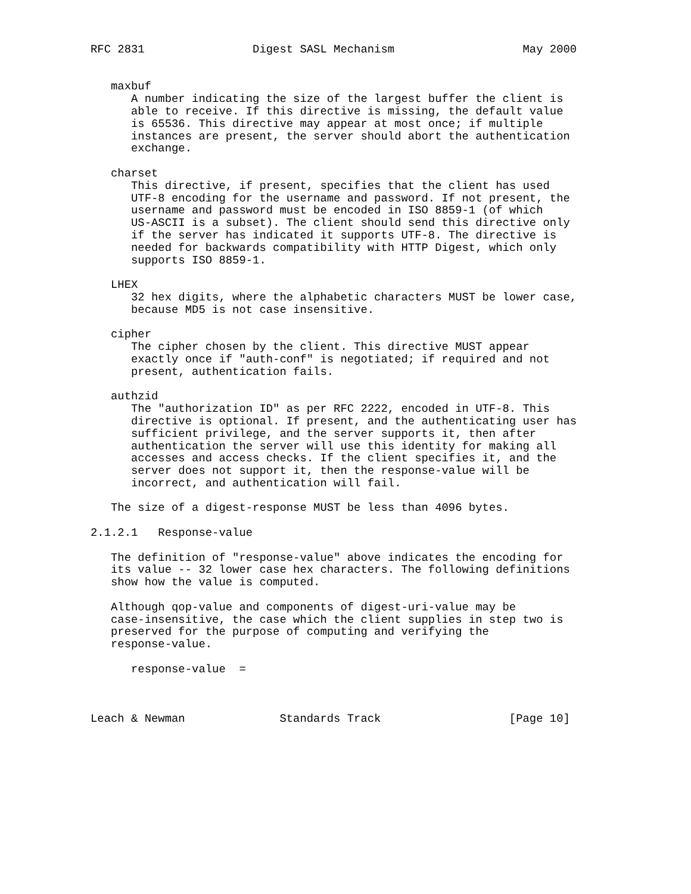RFC 2831                Digest SASL Mechanism                   May 2000


   maxbuf
      A number indicating the size of the largest buffer the client is
      able to receive. If this directive is missing, the default value
      is 65536. This directive may appear at most once; if multiple
      instances are present, the server should abort the authentication
      exchange.

   charset
      This directive, if present, specifies that the client has used
      UTF-8 encoding for the username and password. If not present, the
      username and password must be encoded in ISO 8859-1 (of which
      US-ASCII is a subset). The client should send this directive only
      if the server has indicated it supports UTF-8. The directive is
      needed for backwards compatibility with HTTP Digest, which only
      supports ISO 8859-1.

   LHEX
      32 hex digits, where the alphabetic characters MUST be lower case,
      because MD5 is not case insensitive.

   cipher
      The cipher chosen by the client. This directive MUST appear
      exactly once if "auth-conf" is negotiated; if required and not
      present, authentication fails.

   authzid
      The "authorization ID" as per RFC 2222, encoded in UTF-8. This
      directive is optional. If present, and the authenticating user has
      sufficient privilege, and the server supports it, then after
      authentication the server will use this identity for making all
      accesses and access checks. If the client specifies it, and the
      server does not support it, then the response-value will be
      incorrect, and authentication will fail.

   The size of a digest-response MUST be less than 4096 bytes.

2.1.2.1   Response-value

   The definition of "response-value" above indicates the encoding for
   its value -- 32 lower case hex characters. The following definitions
   show how the value is computed.

   Although qop-value and components of digest-uri-value may be
   case-insensitive, the case which the client supplies in step two is
   preserved for the purpose of computing and verifying the
   response-value.

      response-value  =



Leach & Newman              Standards Track                   [Page 10]